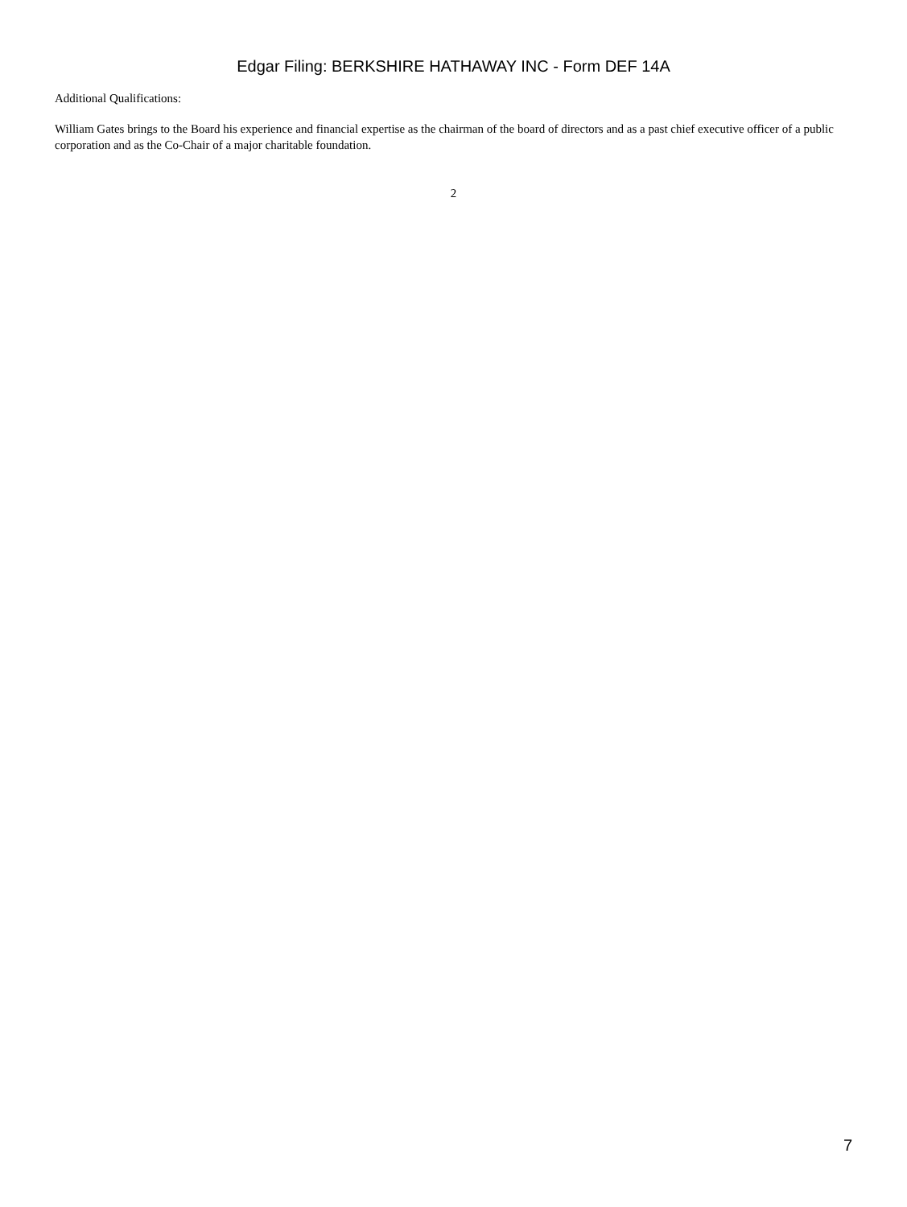Edgar Filing: BERKSHIRE HATHAWAY INC - Form DEF 14A
Additional Qualifications:
William Gates brings to the Board his experience and financial expertise as the chairman of the board of directors and as a past chief executive officer of a public corporation and as the Co-Chair of a major charitable foundation.
2
7